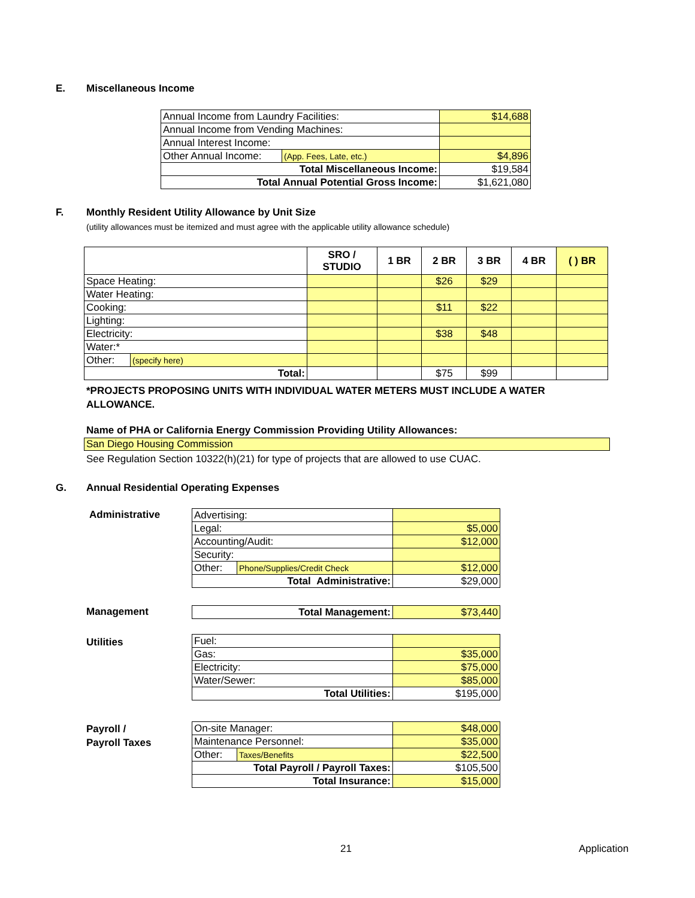E. Miscellaneous Income
| Annual Income from Laundry Facilities: | | $14,688 |
| Annual Income from Vending Machines: | | |
| Annual Interest Income: | | |
| Other Annual Income: | (App. Fees, Late, etc.) | $4,896 |
| Total Miscellaneous Income: | | $19,584 |
| Total Annual Potential Gross Income: | | $1,621,080 |
F. Monthly Resident Utility Allowance by Unit Size
(utility allowances must be itemized and must agree with the applicable utility allowance schedule)
| | | SRO / STUDIO | 1 BR | 2 BR | 3 BR | 4 BR | ( ) BR |
| --- | --- | --- | --- | --- | --- | --- | --- |
| Space Heating: | | | | $26 | $29 | | |
| Water Heating: | | | | | | | |
| Cooking: | | | | $11 | $22 | | |
| Lighting: | | | | | | | |
| Electricity: | | | | $38 | $48 | | |
| Water:* | | | | | | | |
| Other: | (specify here) | | | | | | |
| Total: | | | | $75 | $99 | | |
*PROJECTS PROPOSING UNITS WITH INDIVIDUAL WATER METERS MUST INCLUDE A WATER ALLOWANCE.
Name of PHA or California Energy Commission Providing Utility Allowances:
San Diego Housing Commission
See Regulation Section 10322(h)(21) for type of projects that are allowed to use CUAC.
G. Annual Residential Operating Expenses
Administrative
| Advertising: | | |
| Legal: | | $5,000 |
| Accounting/Audit: | | $12,000 |
| Security: | | |
| Other: | Phone/Supplies/Credit Check | $12,000 |
| Total Administrative: | | $29,000 |
Management
| Total Management: | $73,440 |
Utilities
| Fuel: | |
| Gas: | $35,000 |
| Electricity: | $75,000 |
| Water/Sewer: | $85,000 |
| Total Utilities: | $195,000 |
Payroll /
Payroll Taxes
| On-site Manager: | | $48,000 |
| Maintenance Personnel: | | $35,000 |
| Other: | Taxes/Benefits | $22,500 |
| Total Payroll / Payroll Taxes: | | $105,500 |
| Total Insurance: | | $15,000 |
21 Application